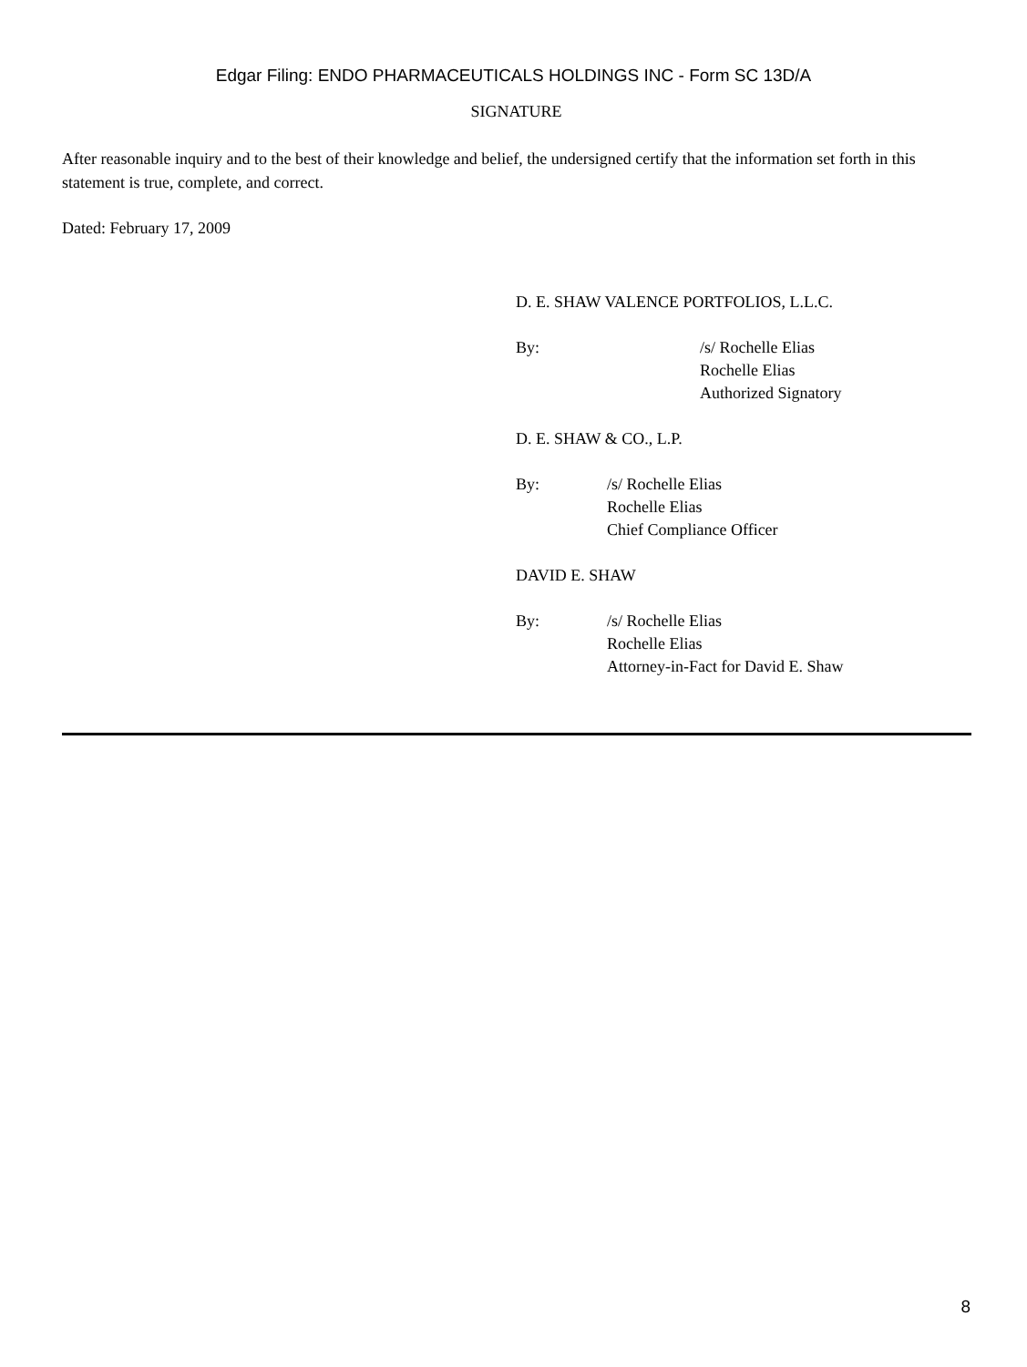Edgar Filing: ENDO PHARMACEUTICALS HOLDINGS INC - Form SC 13D/A
SIGNATURE
After reasonable inquiry and to the best of their knowledge and belief, the undersigned certify that the information set forth in this statement is true, complete, and correct.
Dated: February 17, 2009
D. E. SHAW VALENCE PORTFOLIOS, L.L.C.
By: /s/ Rochelle Elias
Rochelle Elias
Authorized Signatory
D. E. SHAW & CO., L.P.
By: /s/ Rochelle Elias
Rochelle Elias
Chief Compliance Officer
DAVID E. SHAW
By: /s/ Rochelle Elias
Rochelle Elias
Attorney-in-Fact for David E. Shaw
8